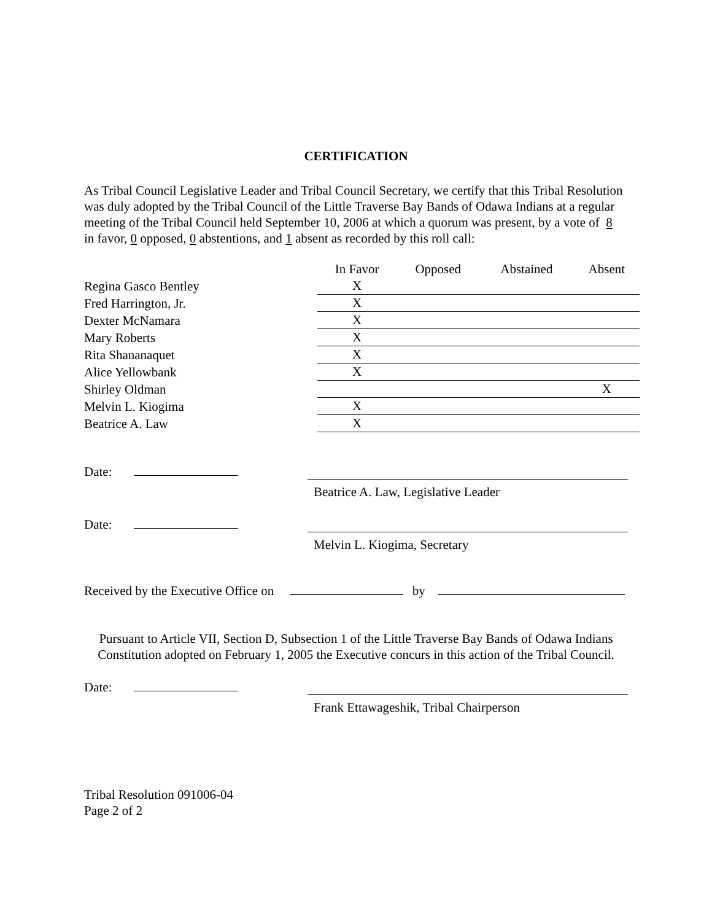CERTIFICATION
As Tribal Council Legislative Leader and Tribal Council Secretary, we certify that this Tribal Resolution was duly adopted by the Tribal Council of the Little Traverse Bay Bands of Odawa Indians at a regular meeting of the Tribal Council held September 10, 2006 at which a quorum was present, by a vote of 8 in favor, 0 opposed, 0 abstentions, and 1 absent as recorded by this roll call:
| | In Favor | | Opposed | | Abstained | | Absent |
| --- | --- | --- | --- | --- | --- | --- | --- |
| Regina Gasco Bentley | X | | | | | | |
| Fred Harrington, Jr. | X | | | | | | |
| Dexter McNamara | X | | | | | | |
| Mary Roberts | X | | | | | | |
| Rita Shananaquet | X | | | | | | |
| Alice Yellowbank | X | | | | | | |
| Shirley Oldman | | | | | | | X |
| Melvin L. Kiogima | X | | | | | | |
| Beatrice A. Law | X | | | | | | |
Date: Beatrice A. Law, Legislative Leader
Date: Melvin L. Kiogima, Secretary
Received by the Executive Office on by
Pursuant to Article VII, Section D, Subsection 1 of the Little Traverse Bay Bands of Odawa Indians Constitution adopted on February 1, 2005 the Executive concurs in this action of the Tribal Council.
Date: Frank Ettawageshik, Tribal Chairperson
Tribal Resolution 091006-04
Page 2 of 2